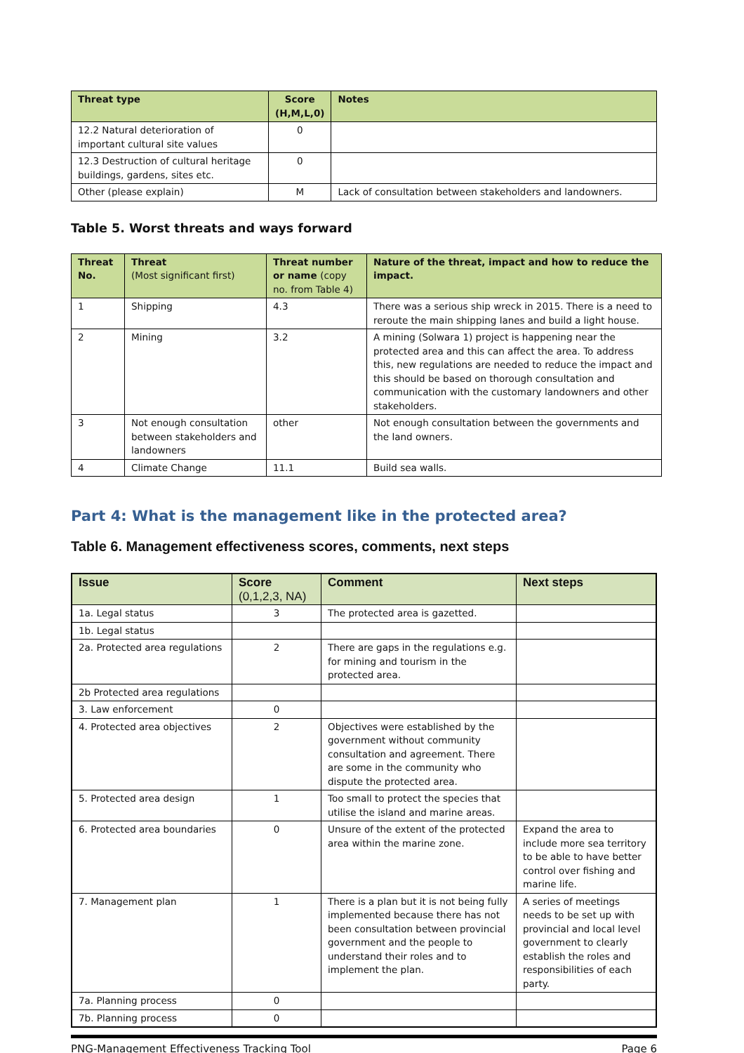| Threat type | Score (H,M,L,0) | Notes |
| --- | --- | --- |
| 12.2 Natural deterioration of important cultural site values | 0 | |
| 12.3 Destruction of cultural heritage buildings, gardens, sites etc. | 0 | |
| Other (please explain) | M | Lack of consultation between stakeholders and landowners. |
Table 5. Worst threats and ways forward
| Threat No. | Threat (Most significant first) | Threat number or name (copy no. from Table 4) | Nature of the threat, impact and how to reduce the impact. |
| --- | --- | --- | --- |
| 1 | Shipping | 4.3 | There was a serious ship wreck in 2015. There is a need to reroute the main shipping lanes and build a light house. |
| 2 | Mining | 3.2 | A mining (Solwara 1) project is happening near the protected area and this can affect the area. To address this, new regulations are needed to reduce the impact and this should be based on thorough consultation and communication with the customary landowners and other stakeholders. |
| 3 | Not enough consultation between stakeholders and landowners | other | Not enough consultation between the governments and the land owners. |
| 4 | Climate Change | 11.1 | Build sea walls. |
Part 4: What is the management like in the protected area?
Table 6. Management effectiveness scores, comments, next steps
| Issue | Score (0,1,2,3, NA) | Comment | Next steps |
| --- | --- | --- | --- |
| 1a. Legal status | 3 | The protected area is gazetted. | |
| 1b. Legal status | | | |
| 2a. Protected area regulations | 2 | There are gaps in the regulations e.g. for mining and tourism in the protected area. | |
| 2b Protected area regulations | | | |
| 3. Law enforcement | 0 | | |
| 4. Protected area objectives | 2 | Objectives were established by the government without community consultation and agreement. There are some in the community who dispute the protected area. | |
| 5. Protected area design | 1 | Too small to protect the species that utilise the island and marine areas. | |
| 6. Protected area boundaries | 0 | Unsure of the extent of the protected area within the marine zone. | Expand the area to include more sea territory to be able to have better control over fishing and marine life. |
| 7. Management plan | 1 | There is a plan but it is not being fully implemented because there has not been consultation between provincial government and the people to understand their roles and to implement the plan. | A series of meetings needs to be set up with provincial and local level government to clearly establish the roles and responsibilities of each party. |
| 7a. Planning process | 0 | | |
| 7b. Planning process | 0 | | |
PNG-Management Effectiveness Tracking Tool Page 6